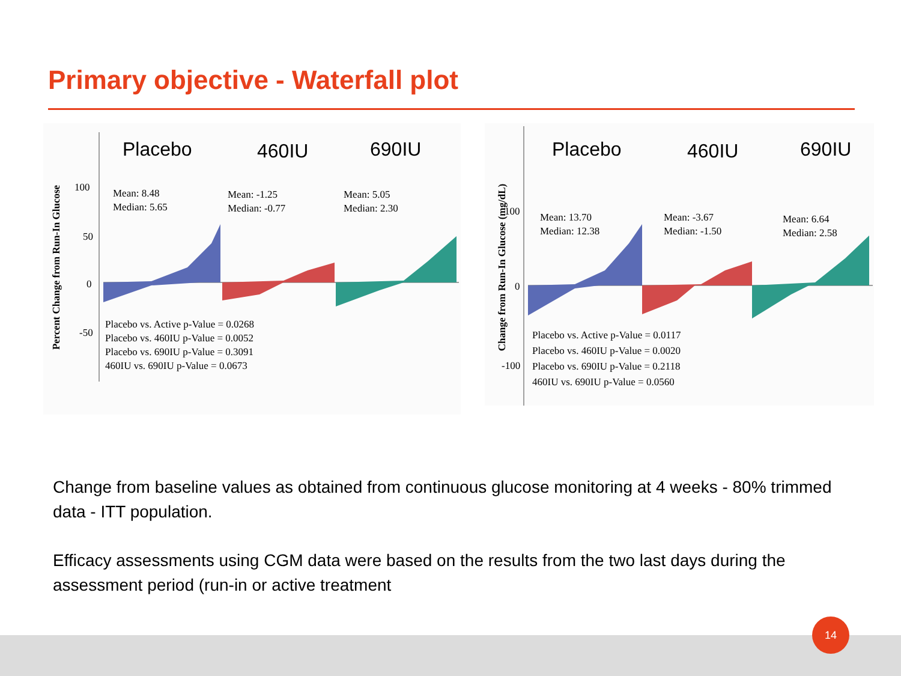Primary objective - Waterfall plot
Percent Change from Run-In Glucose
100
50
0
-50
Placebo 460IU 690IU
Mean: 8.48
Median: 5.65
Mean: -1.25
Median: -0.77
Mean: 5.05
Median: 2.30
Placebo vs. Active p-Value = 0.0268
Placebo vs. 460IU p-Value = 0.0052
Placebo vs. 690IU p-Value = 0.3091
460IU vs. 690IU p-Value = 0.0673
Change from Run-In Glucose (mg/dL)
100
0
-100
Placebo 460IU 690IU
Mean: 13.70
Median: 12.38
Mean: -3.67
Median: -1.50
Mean: 6.64
Median: 2.58
Placebo vs. Active p-Value = 0.0117
Placebo vs. 460IU p-Value = 0.0020
Placebo vs. 690IU p-Value = 0.2118
460IU vs. 690IU p-Value = 0.0560
Change from baseline values as obtained from continuous glucose monitoring at 4 weeks - 80% trimmed data - ITT population.
Efficacy assessments using CGM data were based on the results from the two last days during the assessment period (run-in or active treatment
14